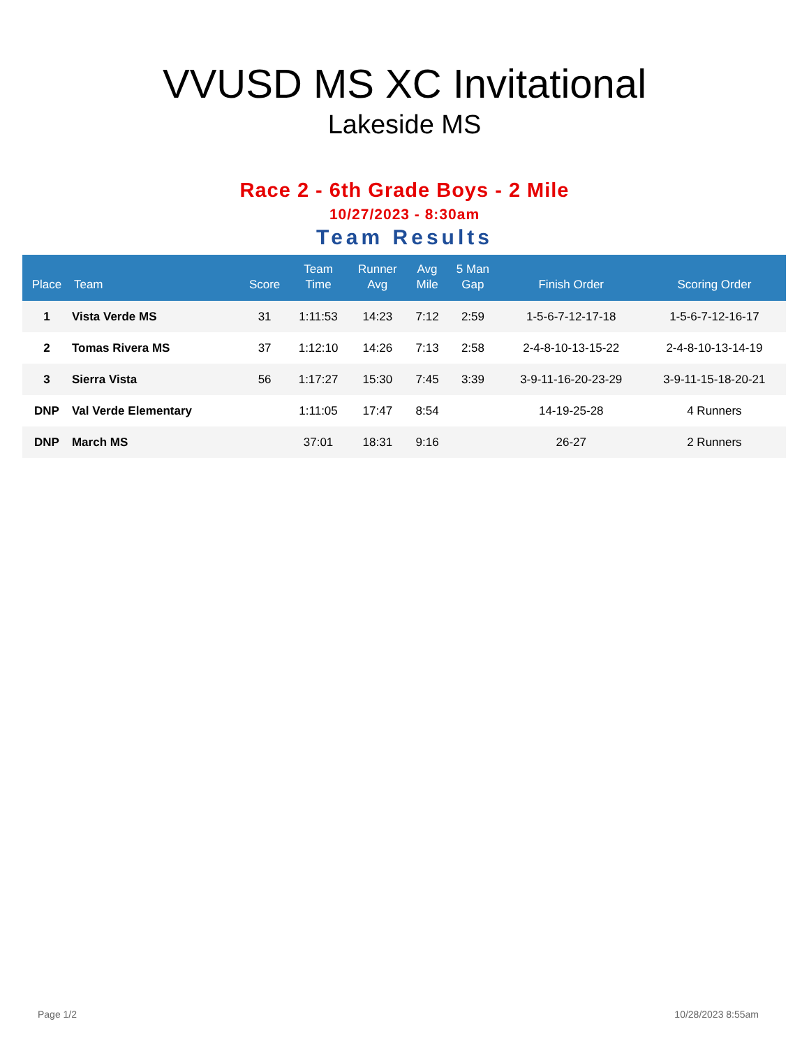VVUSD MS XC Invitational
Lakeside MS
Race 2 - 6th Grade Boys - 2 Mile
10/27/2023 - 8:30am
Team Results
| Place | Team | Score | Team Time | Runner Avg | Avg Mile | 5 Man Gap | Finish Order | Scoring Order |
| --- | --- | --- | --- | --- | --- | --- | --- | --- |
| 1 | Vista Verde MS | 31 | 1:11:53 | 14:23 | 7:12 | 2:59 | 1-5-6-7-12-17-18 | 1-5-6-7-12-16-17 |
| 2 | Tomas Rivera MS | 37 | 1:12:10 | 14:26 | 7:13 | 2:58 | 2-4-8-10-13-15-22 | 2-4-8-10-13-14-19 |
| 3 | Sierra Vista | 56 | 1:17:27 | 15:30 | 7:45 | 3:39 | 3-9-11-16-20-23-29 | 3-9-11-15-18-20-21 |
| DNP | Val Verde Elementary | | 1:11:05 | 17:47 | 8:54 | | 14-19-25-28 | 4 Runners |
| DNP | March MS | | 37:01 | 18:31 | 9:16 | | 26-27 | 2 Runners |
Page 1/2 10/28/2023 8:55am